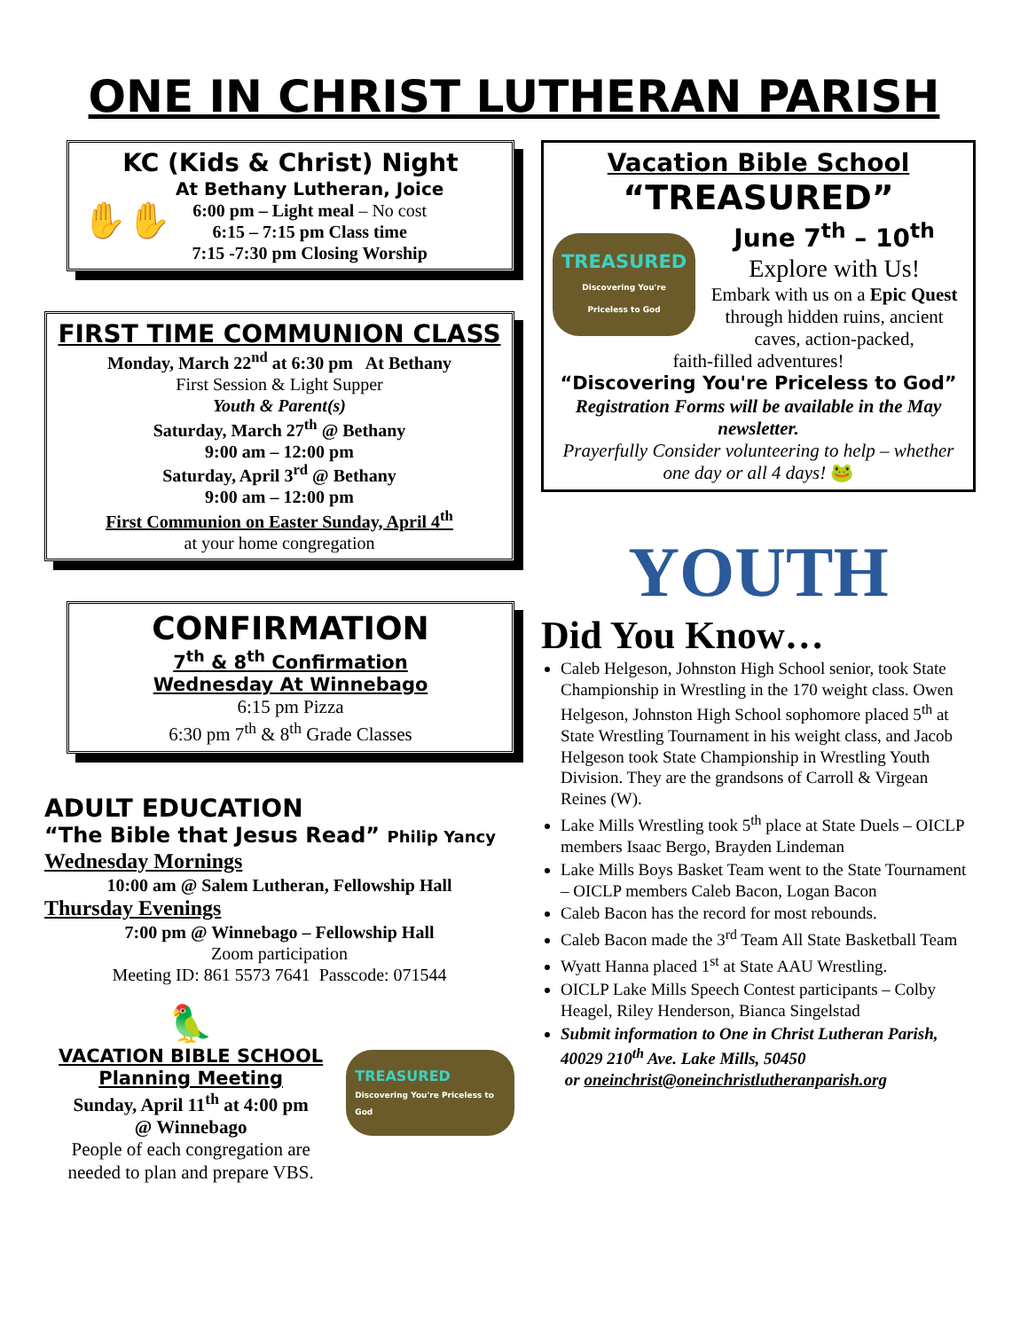ONE IN CHRIST LUTHERAN PARISH
KC (Kids & Christ) Night
✋✋
At Bethany Lutheran, Joice
6:00 pm – Light meal – No cost
6:15 – 7:15 pm Class time
7:15 -7:30 pm Closing Worship
FIRST TIME COMMUNION CLASS
Monday, March 22<sup>nd</sup> at 6:30 pm At Bethany
First Session & Light Supper
Youth & Parent(s)
Saturday, March 27<sup>th</sup> @ Bethany
9:00 am – 12:00 pm
Saturday, April 3<sup>rd</sup> @ Bethany
9:00 am – 12:00 pm
First Communion on Easter Sunday, April 4<sup>th</sup>
at your home congregation
CONFIRMATION
7<sup>th</sup> & 8<sup>th</sup> Confirmation
Wednesday At Winnebago
6:15 pm Pizza
6:30 pm 7<sup>th</sup> & 8<sup>th</sup> Grade Classes
ADULT EDUCATION
“The Bible that Jesus Read” Philip Yancy
Wednesday Mornings
10:00 am @ Salem Lutheran, Fellowship Hall
Thursday Evenings
7:00 pm @ Winnebago – Fellowship Hall
Zoom participation
Meeting ID: 861 5573 7641 Passcode: 071544
🦜
VACATION BIBLE SCHOOL
Planning Meeting
Sunday, April 11<sup>th</sup> at 4:00 pm
@ Winnebago
People of each congregation are needed to plan and prepare VBS.
TREASURED
Discovering You're Priceless to God
Vacation Bible School
“TREASURED”
TREASURED
Discovering You're Priceless to God
June 7<sup>th</sup> – 10<sup>th</sup>
Explore with Us!
Embark with us on a Epic Quest through hidden ruins, ancient caves, action-packed,
faith-filled adventures!
“Discovering You're Priceless to God”
Registration Forms will be available in the May newsletter.
Prayerfully Consider volunteering to help – whether one day or all 4 days! 🐸
YOUTH
Did You Know…
Caleb Helgeson, Johnston High School senior, took State Championship in Wrestling in the 170 weight class. Owen Helgeson, Johnston High School sophomore placed 5<sup>th</sup> at State Wrestling Tournament in his weight class, and Jacob Helgeson took State Championship in Wrestling Youth Division. They are the grandsons of Carroll & Virgean Reines (W).
Lake Mills Wrestling took 5<sup>th</sup> place at State Duels – OICLP members Isaac Bergo, Brayden Lindeman
Lake Mills Boys Basket Team went to the State Tournament – OICLP members Caleb Bacon, Logan Bacon
Caleb Bacon has the record for most rebounds.
Caleb Bacon made the 3<sup>rd</sup> Team All State Basketball Team
Wyatt Hanna placed 1<sup>st</sup> at State AAU Wrestling.
OICLP Lake Mills Speech Contest participants – Colby Heagel, Riley Henderson, Bianca Singelstad
Submit information to One in Christ Lutheran Parish, 40029 210<sup>th</sup> Ave. Lake Mills, 50450
or oneinchrist@oneinchristlutheranparish.org